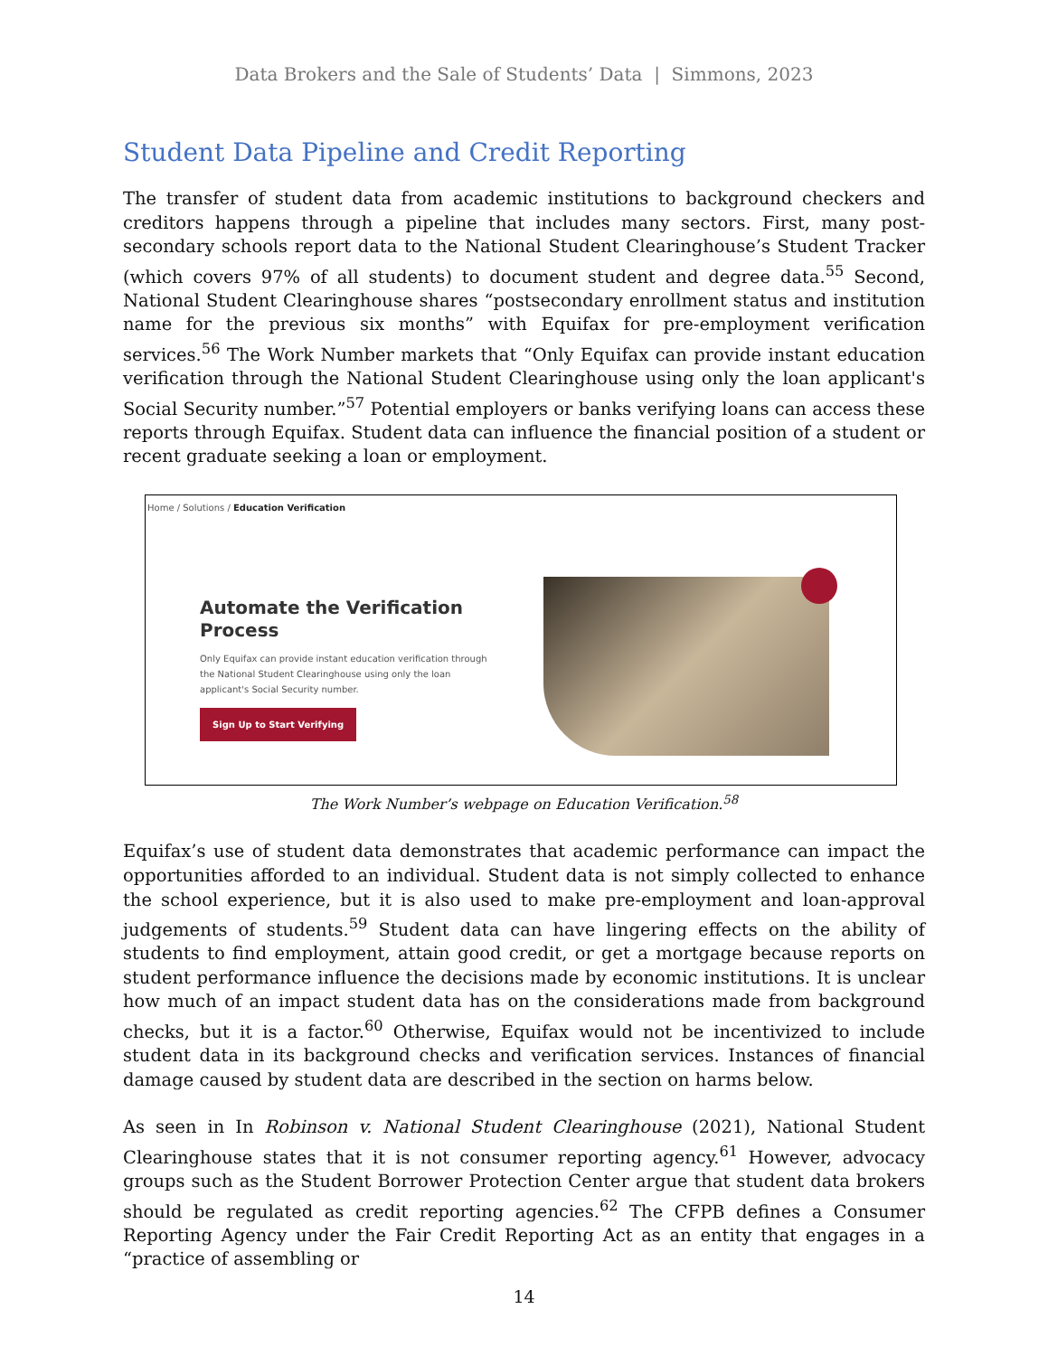Data Brokers and the Sale of Students’ Data | Simmons, 2023
Student Data Pipeline and Credit Reporting
The transfer of student data from academic institutions to background checkers and creditors happens through a pipeline that includes many sectors. First, many post-secondary schools report data to the National Student Clearinghouse’s Student Tracker (which covers 97% of all students) to document student and degree data.<sup>55</sup> Second, National Student Clearinghouse shares “postsecondary enrollment status and institution name for the previous six months” with Equifax for pre-employment verification services.<sup>56</sup> The Work Number markets that “Only Equifax can provide instant education verification through the National Student Clearinghouse using only the loan applicant's Social Security number.”<sup>57</sup> Potential employers or banks verifying loans can access these reports through Equifax. Student data can influence the financial position of a student or recent graduate seeking a loan or employment.
Home / Solutions / Education Verification
Automate the Verification Process
Only Equifax can provide instant education verification through the National Student Clearinghouse using only the loan applicant's Social Security number.
Sign Up to Start Verifying
The Work Number’s webpage on Education Verification.<sup>58</sup>
Equifax’s use of student data demonstrates that academic performance can impact the opportunities afforded to an individual. Student data is not simply collected to enhance the school experience, but it is also used to make pre-employment and loan-approval judgements of students.<sup>59</sup> Student data can have lingering effects on the ability of students to find employment, attain good credit, or get a mortgage because reports on student performance influence the decisions made by economic institutions. It is unclear how much of an impact student data has on the considerations made from background checks, but it is a factor.<sup>60</sup> Otherwise, Equifax would not be incentivized to include student data in its background checks and verification services. Instances of financial damage caused by student data are described in the section on harms below.
As seen in In Robinson v. National Student Clearinghouse (2021), National Student Clearinghouse states that it is not consumer reporting agency.<sup>61</sup> However, advocacy groups such as the Student Borrower Protection Center argue that student data brokers should be regulated as credit reporting agencies.<sup>62</sup> The CFPB defines a Consumer Reporting Agency under the Fair Credit Reporting Act as an entity that engages in a “practice of assembling or
14